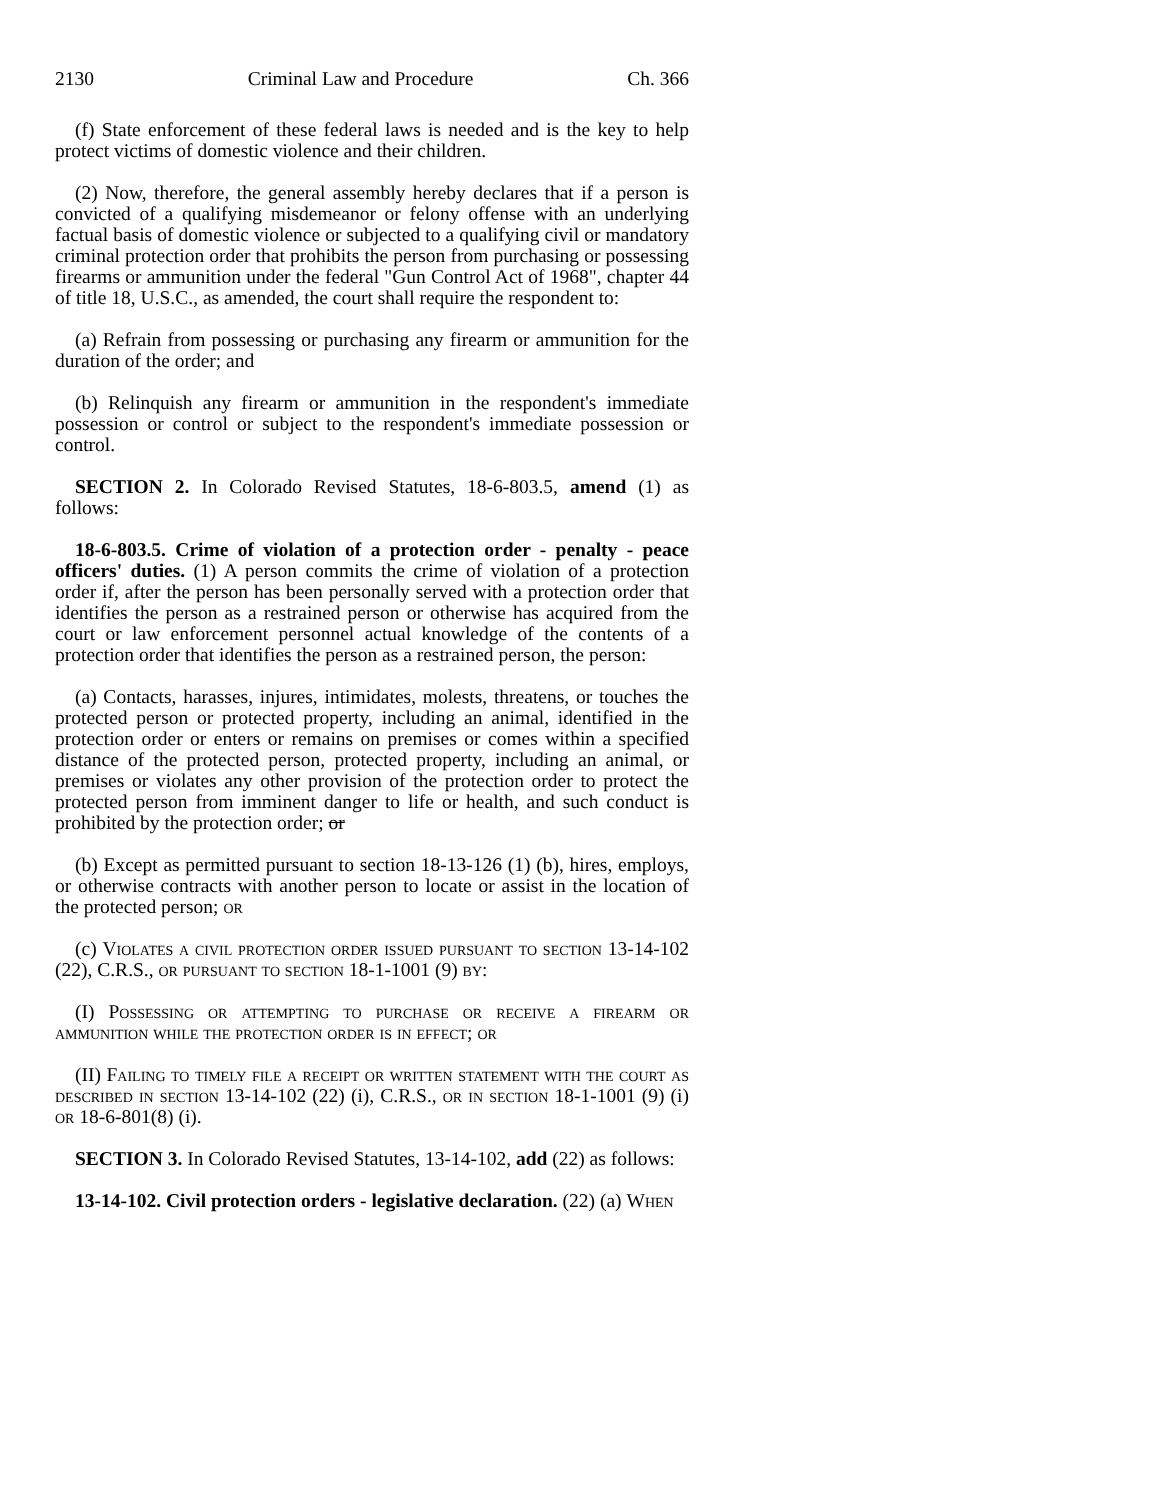2130 Criminal Law and Procedure Ch. 366
(f) State enforcement of these federal laws is needed and is the key to help protect victims of domestic violence and their children.
(2) Now, therefore, the general assembly hereby declares that if a person is convicted of a qualifying misdemeanor or felony offense with an underlying factual basis of domestic violence or subjected to a qualifying civil or mandatory criminal protection order that prohibits the person from purchasing or possessing firearms or ammunition under the federal "Gun Control Act of 1968", chapter 44 of title 18, U.S.C., as amended, the court shall require the respondent to:
(a) Refrain from possessing or purchasing any firearm or ammunition for the duration of the order; and
(b) Relinquish any firearm or ammunition in the respondent's immediate possession or control or subject to the respondent's immediate possession or control.
SECTION 2. In Colorado Revised Statutes, 18-6-803.5, amend (1) as follows:
18-6-803.5. Crime of violation of a protection order - penalty - peace officers' duties. (1) A person commits the crime of violation of a protection order if, after the person has been personally served with a protection order that identifies the person as a restrained person or otherwise has acquired from the court or law enforcement personnel actual knowledge of the contents of a protection order that identifies the person as a restrained person, the person:
(a) Contacts, harasses, injures, intimidates, molests, threatens, or touches the protected person or protected property, including an animal, identified in the protection order or enters or remains on premises or comes within a specified distance of the protected person, protected property, including an animal, or premises or violates any other provision of the protection order to protect the protected person from imminent danger to life or health, and such conduct is prohibited by the protection order; or
(b) Except as permitted pursuant to section 18-13-126 (1) (b), hires, employs, or otherwise contracts with another person to locate or assist in the location of the protected person; or
(c) Violates a civil protection order issued pursuant to section 13-14-102 (22), C.R.S., or pursuant to section 18-1-1001 (9) by:
(I) Possessing or attempting to purchase or receive a firearm or ammunition while the protection order is in effect; or
(II) Failing to timely file a receipt or written statement with the court as described in section 13-14-102 (22) (i), C.R.S., or in section 18-1-1001 (9) (i) or 18-6-801(8) (i).
SECTION 3. In Colorado Revised Statutes, 13-14-102, add (22) as follows:
13-14-102. Civil protection orders - legislative declaration. (22) (a) When